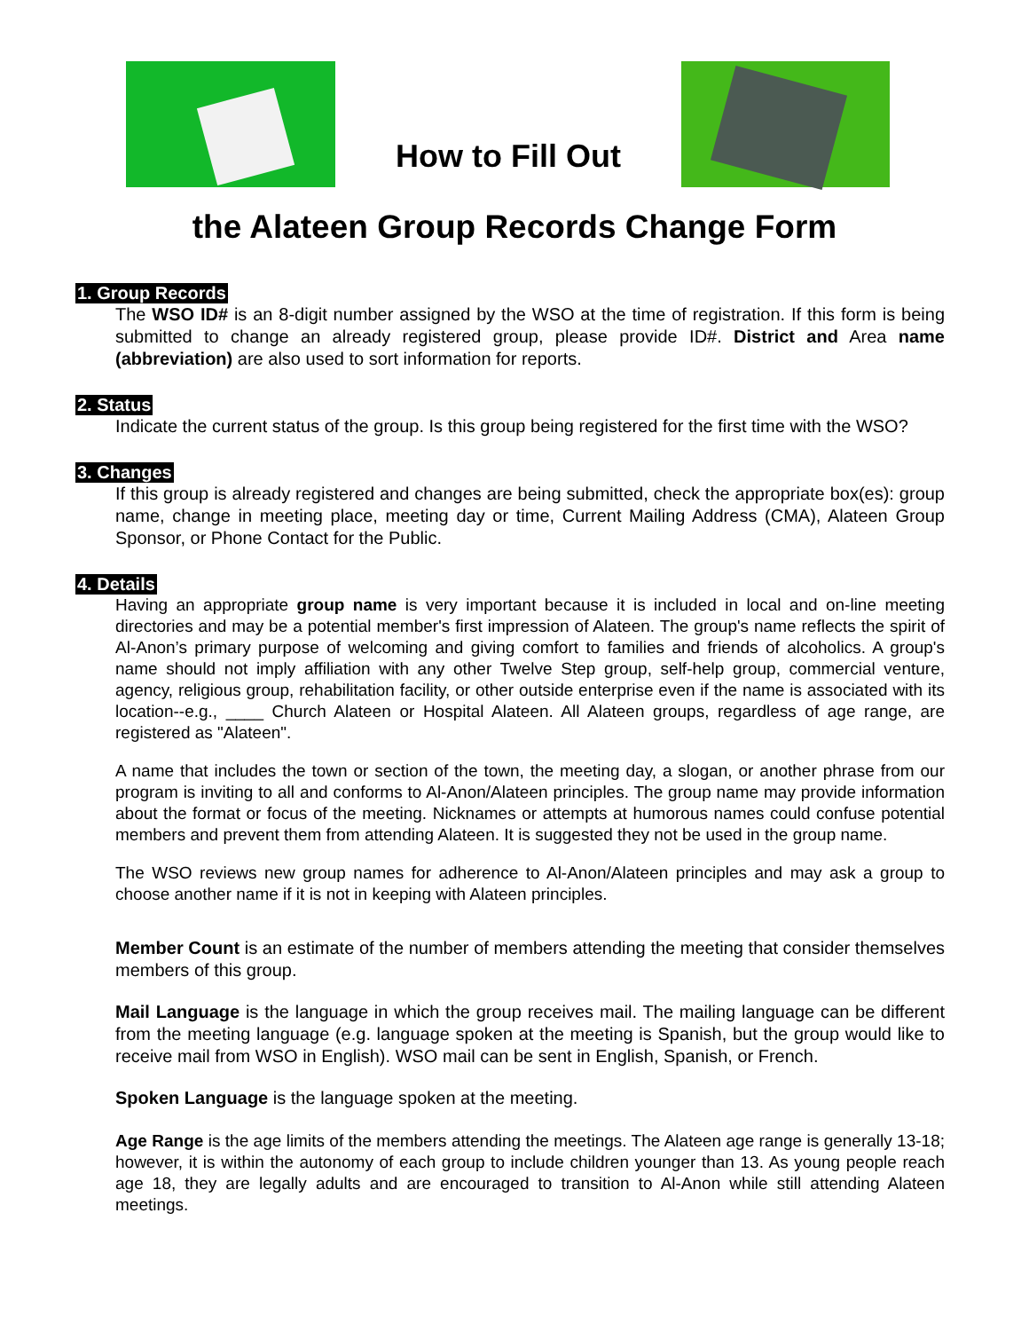How to Fill Out
the Alateen Group Records Change Form
1. Group Records
The WSO ID# is an 8-digit number assigned by the WSO at the time of registration. If this form is being submitted to change an already registered group, please provide ID#. District and Area name (abbreviation) are also used to sort information for reports.
2. Status
Indicate the current status of the group. Is this group being registered for the first time with the WSO?
3. Changes
If this group is already registered and changes are being submitted, check the appropriate box(es): group name, change in meeting place, meeting day or time, Current Mailing Address (CMA), Alateen Group Sponsor, or Phone Contact for the Public.
4. Details
Having an appropriate group name is very important because it is included in local and on-line meeting directories and may be a potential member's first impression of Alateen. The group's name reflects the spirit of Al-Anon’s primary purpose of welcoming and giving comfort to families and friends of alcoholics. A group's name should not imply affiliation with any other Twelve Step group, self-help group, commercial venture, agency, religious group, rehabilitation facility, or other outside enterprise even if the name is associated with its location--e.g., ____ Church Alateen or Hospital Alateen. All Alateen groups, regardless of age range, are registered as "Alateen".
A name that includes the town or section of the town, the meeting day, a slogan, or another phrase from our program is inviting to all and conforms to Al-Anon/Alateen principles. The group name may provide information about the format or focus of the meeting. Nicknames or attempts at humorous names could confuse potential members and prevent them from attending Alateen. It is suggested they not be used in the group name.
The WSO reviews new group names for adherence to Al-Anon/Alateen principles and may ask a group to choose another name if it is not in keeping with Alateen principles.
Member Count is an estimate of the number of members attending the meeting that consider themselves members of this group.
Mail Language is the language in which the group receives mail. The mailing language can be different from the meeting language (e.g. language spoken at the meeting is Spanish, but the group would like to receive mail from WSO in English). WSO mail can be sent in English, Spanish, or French.
Spoken Language is the language spoken at the meeting.
Age Range is the age limits of the members attending the meetings. The Alateen age range is generally 13-18; however, it is within the autonomy of each group to include children younger than 13. As young people reach age 18, they are legally adults and are encouraged to transition to Al-Anon while still attending Alateen meetings.